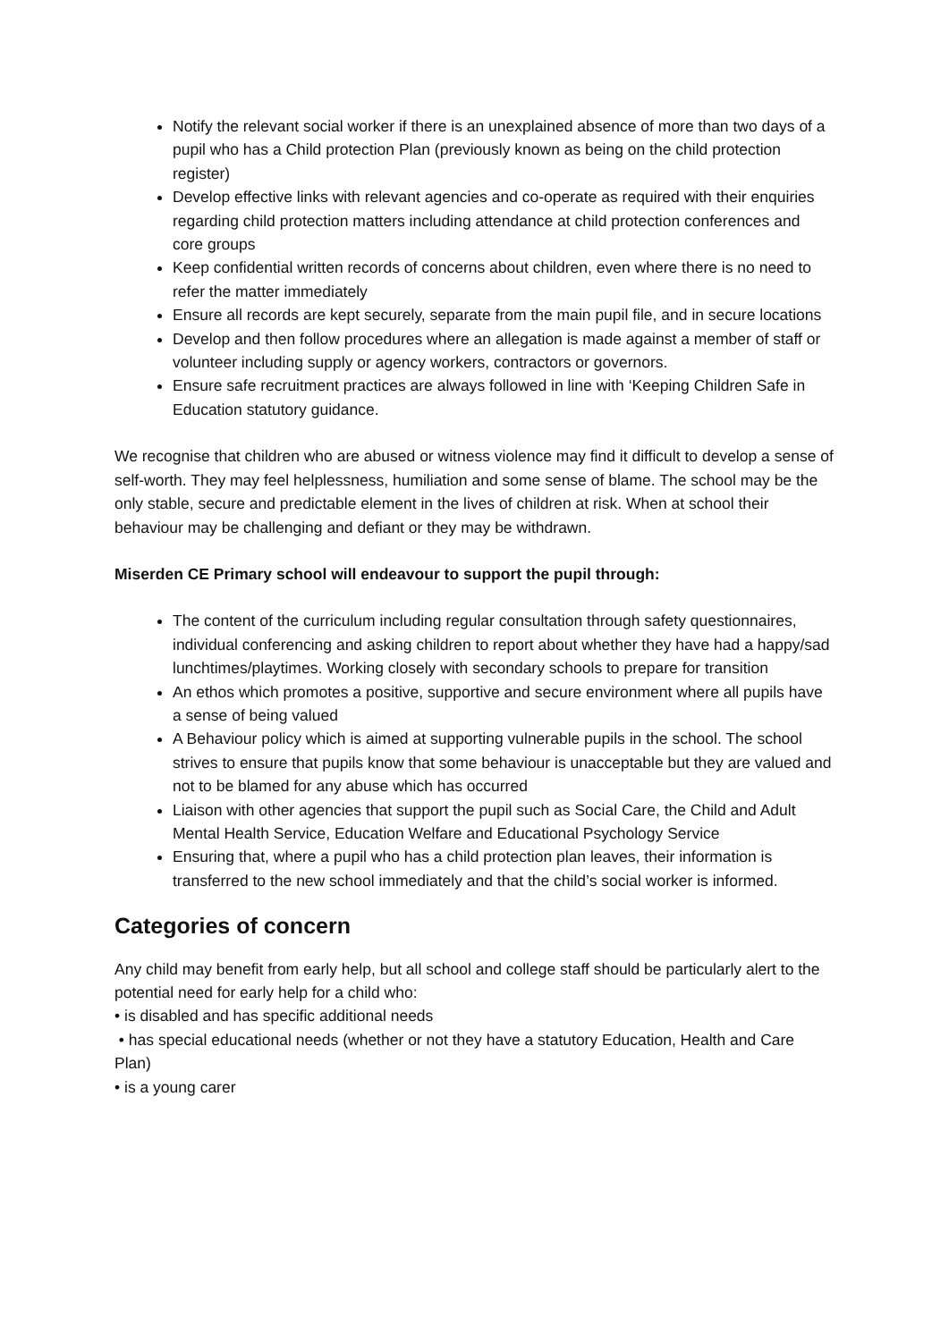Notify the relevant social worker if there is an unexplained absence of more than two days of a pupil who has a Child protection Plan (previously known as being on the child protection register)
Develop effective links with relevant agencies and co-operate as required with their enquiries regarding child protection matters including attendance at child protection conferences and core groups
Keep confidential written records of concerns about children, even where there is no need to refer the matter immediately
Ensure all records are kept securely, separate from the main pupil file, and in secure locations
Develop and then follow procedures where an allegation is made against a member of staff or volunteer including supply or agency workers, contractors or governors.
Ensure safe recruitment practices are always followed in line with ‘Keeping Children Safe in Education statutory guidance.
We recognise that children who are abused or witness violence may find it difficult to develop a sense of self-worth. They may feel helplessness, humiliation and some sense of blame. The school may be the only stable, secure and predictable element in the lives of children at risk. When at school their behaviour may be challenging and defiant or they may be withdrawn.
Miserden CE Primary school will endeavour to support the pupil through:
The content of the curriculum including regular consultation through safety questionnaires, individual conferencing and asking children to report about whether they have had a happy/sad lunchtimes/playtimes. Working closely with secondary schools to prepare for transition
An ethos which promotes a positive, supportive and secure environment where all pupils have a sense of being valued
A Behaviour policy which is aimed at supporting vulnerable pupils in the school. The school strives to ensure that pupils know that some behaviour is unacceptable but they are valued and not to be blamed for any abuse which has occurred
Liaison with other agencies that support the pupil such as Social Care, the Child and Adult Mental Health Service, Education Welfare and Educational Psychology Service
Ensuring that, where a pupil who has a child protection plan leaves, their information is transferred to the new school immediately and that the child’s social worker is informed.
Categories of concern
Any child may benefit from early help, but all school and college staff should be particularly alert to the potential need for early help for a child who:
• is disabled and has specific additional needs
• has special educational needs (whether or not they have a statutory Education, Health and Care Plan)
• is a young carer